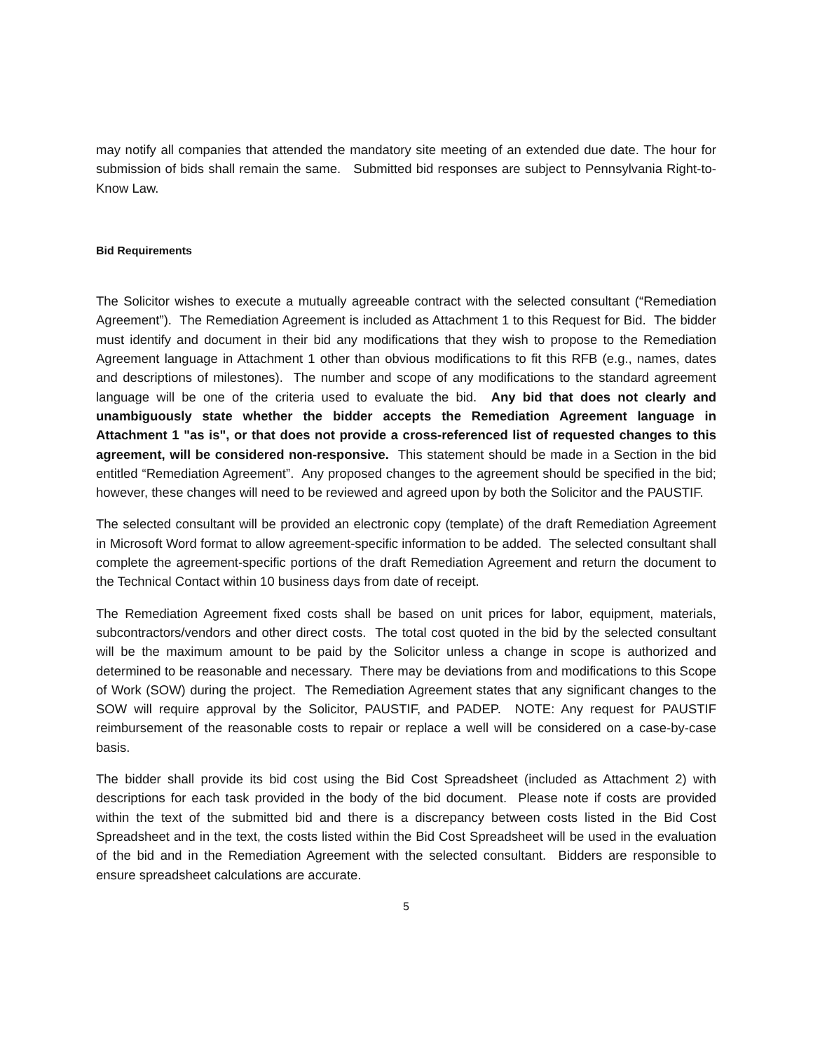may notify all companies that attended the mandatory site meeting of an extended due date. The hour for submission of bids shall remain the same. Submitted bid responses are subject to Pennsylvania Right-to-Know Law.
Bid Requirements
The Solicitor wishes to execute a mutually agreeable contract with the selected consultant (“Remediation Agreement”). The Remediation Agreement is included as Attachment 1 to this Request for Bid. The bidder must identify and document in their bid any modifications that they wish to propose to the Remediation Agreement language in Attachment 1 other than obvious modifications to fit this RFB (e.g., names, dates and descriptions of milestones). The number and scope of any modifications to the standard agreement language will be one of the criteria used to evaluate the bid. Any bid that does not clearly and unambiguously state whether the bidder accepts the Remediation Agreement language in Attachment 1 "as is", or that does not provide a cross-referenced list of requested changes to this agreement, will be considered non-responsive. This statement should be made in a Section in the bid entitled “Remediation Agreement”. Any proposed changes to the agreement should be specified in the bid; however, these changes will need to be reviewed and agreed upon by both the Solicitor and the PAUSTIF.
The selected consultant will be provided an electronic copy (template) of the draft Remediation Agreement in Microsoft Word format to allow agreement-specific information to be added. The selected consultant shall complete the agreement-specific portions of the draft Remediation Agreement and return the document to the Technical Contact within 10 business days from date of receipt.
The Remediation Agreement fixed costs shall be based on unit prices for labor, equipment, materials, subcontractors/vendors and other direct costs. The total cost quoted in the bid by the selected consultant will be the maximum amount to be paid by the Solicitor unless a change in scope is authorized and determined to be reasonable and necessary. There may be deviations from and modifications to this Scope of Work (SOW) during the project. The Remediation Agreement states that any significant changes to the SOW will require approval by the Solicitor, PAUSTIF, and PADEP. NOTE: Any request for PAUSTIF reimbursement of the reasonable costs to repair or replace a well will be considered on a case-by-case basis.
The bidder shall provide its bid cost using the Bid Cost Spreadsheet (included as Attachment 2) with descriptions for each task provided in the body of the bid document. Please note if costs are provided within the text of the submitted bid and there is a discrepancy between costs listed in the Bid Cost Spreadsheet and in the text, the costs listed within the Bid Cost Spreadsheet will be used in the evaluation of the bid and in the Remediation Agreement with the selected consultant. Bidders are responsible to ensure spreadsheet calculations are accurate.
5